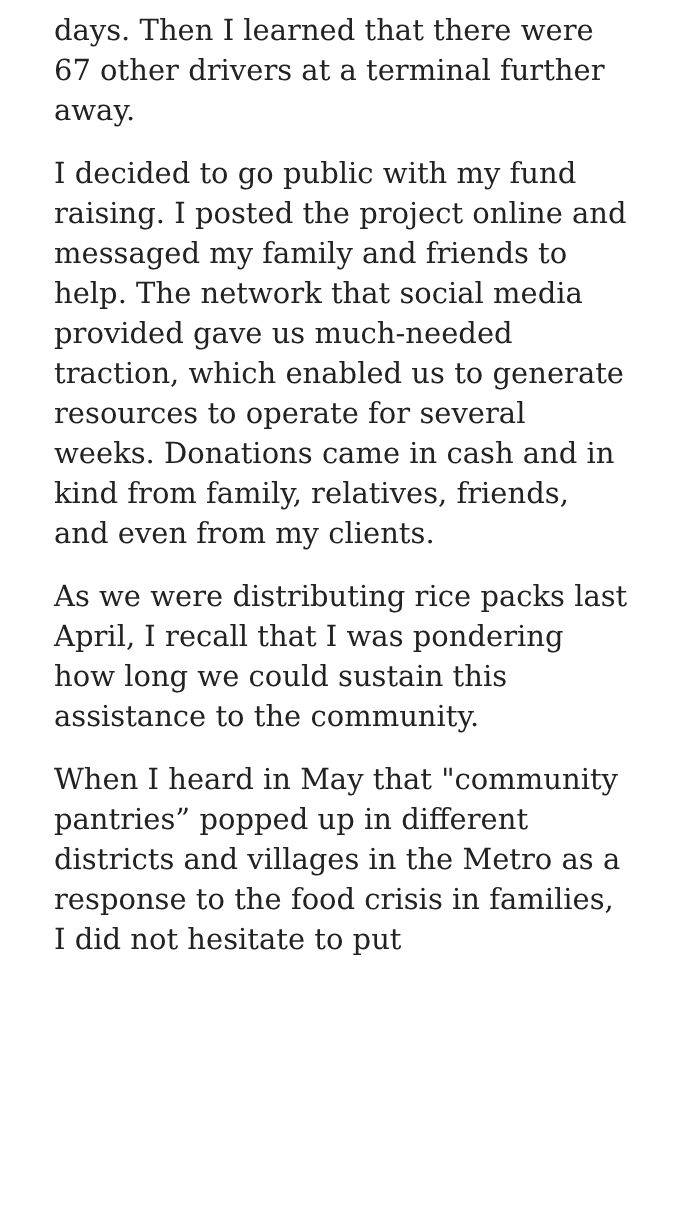days. Then I learned that there were 67 other drivers at a terminal further away.
I decided to go public with my fund raising. I posted the project online and messaged my family and friends to help. The network that social media provided gave us much-needed traction, which enabled us to generate resources to operate for several weeks. Donations came in cash and in kind from family, relatives, friends, and even from my clients.
As we were distributing rice packs last April, I recall that I was pondering how long we could sustain this assistance to the community.
When I heard in May that "community pantries” popped up in different districts and villages in the Metro as a response to the food crisis in families, I did not hesitate to put